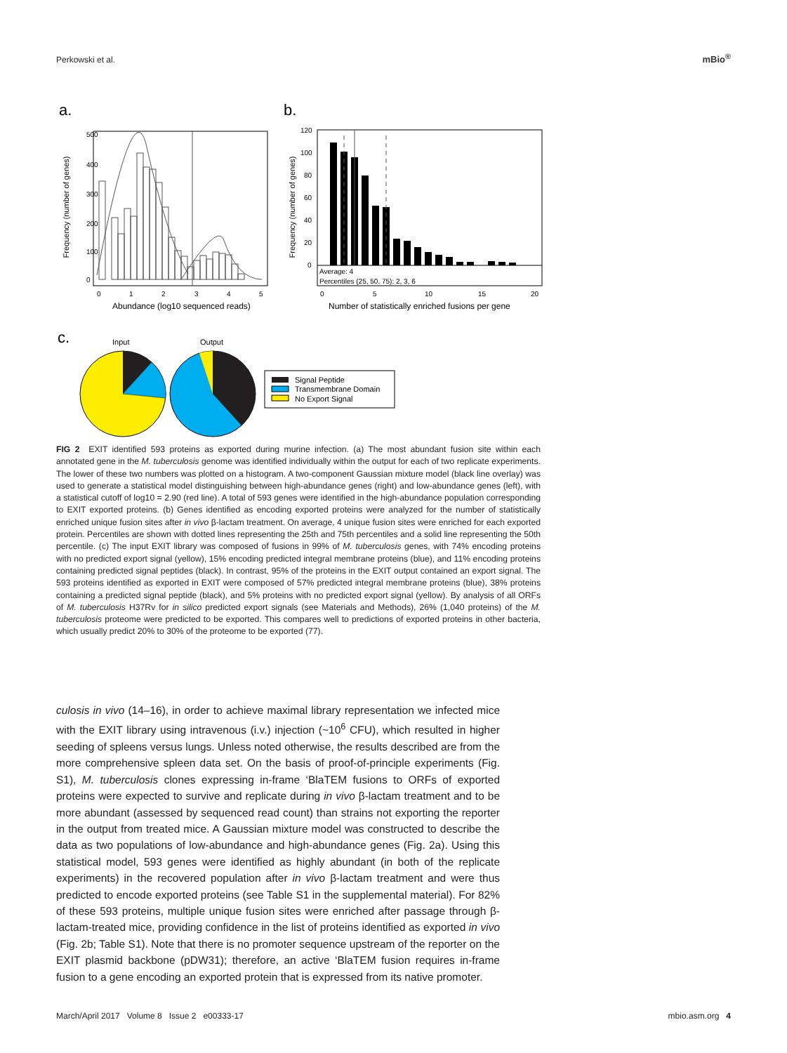Perkowski et al. mBio<sup>®</sup>
a.
b.
c.
Frequency (number of genes)
500
400
300
200
100
0
0
1
2
3
4
5
Abundance (log10 sequenced reads)
Frequency (number of genes)
120
100
80
60
40
20
0
Average: 4
Percentiles (25, 50, 75): 2, 3, 6
0
5
10
15
20
Number of statistically enriched fusions per gene
Input
Output
Signal Peptide
Transmembrane Domain
No Export Signal
FIG 2 EXIT identified 593 proteins as exported during murine infection. (a) The most abundant fusion site within each annotated gene in the M. tuberculosis genome was identified individually within the output for each of two replicate experiments. The lower of these two numbers was plotted on a histogram. A two-component Gaussian mixture model (black line overlay) was used to generate a statistical model distinguishing between high-abundance genes (right) and low-abundance genes (left), with a statistical cutoff of log10 = 2.90 (red line). A total of 593 genes were identified in the high-abundance population corresponding to EXIT exported proteins. (b) Genes identified as encoding exported proteins were analyzed for the number of statistically enriched unique fusion sites after in vivo β-lactam treatment. On average, 4 unique fusion sites were enriched for each exported protein. Percentiles are shown with dotted lines representing the 25th and 75th percentiles and a solid line representing the 50th percentile. (c) The input EXIT library was composed of fusions in 99% of M. tuberculosis genes, with 74% encoding proteins with no predicted export signal (yellow), 15% encoding predicted integral membrane proteins (blue), and 11% encoding proteins containing predicted signal peptides (black). In contrast, 95% of the proteins in the EXIT output contained an export signal. The 593 proteins identified as exported in EXIT were composed of 57% predicted integral membrane proteins (blue), 38% proteins containing a predicted signal peptide (black), and 5% proteins with no predicted export signal (yellow). By analysis of all ORFs of M. tuberculosis H37Rv for in silico predicted export signals (see Materials and Methods), 26% (1,040 proteins) of the M. tuberculosis proteome were predicted to be exported. This compares well to predictions of exported proteins in other bacteria, which usually predict 20% to 30% of the proteome to be exported (77).
culosis in vivo (14–16), in order to achieve maximal library representation we infected mice with the EXIT library using intravenous (i.v.) injection (~10<sup>6</sup> CFU), which resulted in higher seeding of spleens versus lungs. Unless noted otherwise, the results described are from the more comprehensive spleen data set. On the basis of proof-of-principle experiments (Fig. S1), M. tuberculosis clones expressing in-frame ‘BlaTEM fusions to ORFs of exported proteins were expected to survive and replicate during in vivo β-lactam treatment and to be more abundant (assessed by sequenced read count) than strains not exporting the reporter in the output from treated mice. A Gaussian mixture model was constructed to describe the data as two populations of low-abundance and high-abundance genes (Fig. 2a). Using this statistical model, 593 genes were identified as highly abundant (in both of the replicate experiments) in the recovered population after in vivo β-lactam treatment and were thus predicted to encode exported proteins (see Table S1 in the supplemental material). For 82% of these 593 proteins, multiple unique fusion sites were enriched after passage through β-lactam-treated mice, providing confidence in the list of proteins identified as exported in vivo (Fig. 2b; Table S1). Note that there is no promoter sequence upstream of the reporter on the EXIT plasmid backbone (pDW31); therefore, an active ‘BlaTEM fusion requires in-frame fusion to a gene encoding an exported protein that is expressed from its native promoter.
March/April 2017 Volume 8 Issue 2 e00333-17 mbio.asm.org 4